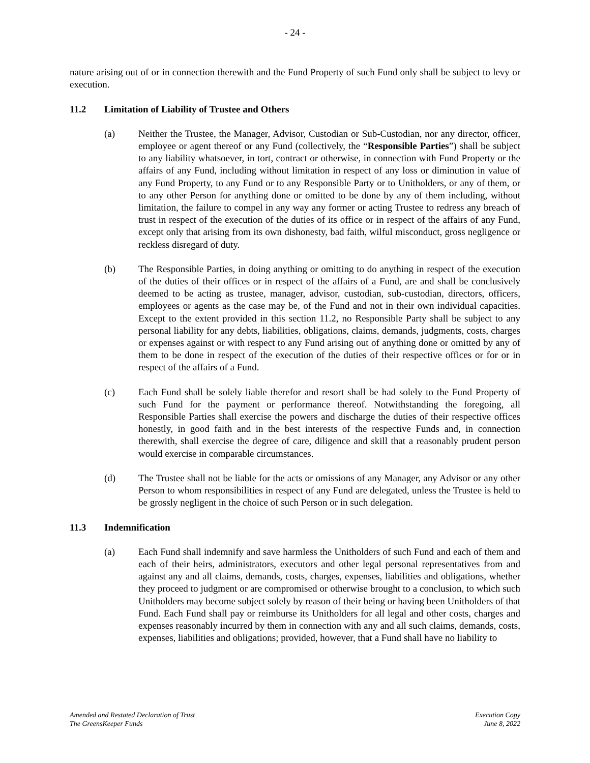- 24 -
nature arising out of or in connection therewith and the Fund Property of such Fund only shall be subject to levy or execution.
11.2 Limitation of Liability of Trustee and Others
(a) Neither the Trustee, the Manager, Advisor, Custodian or Sub-Custodian, nor any director, officer, employee or agent thereof or any Fund (collectively, the “Responsible Parties”) shall be subject to any liability whatsoever, in tort, contract or otherwise, in connection with Fund Property or the affairs of any Fund, including without limitation in respect of any loss or diminution in value of any Fund Property, to any Fund or to any Responsible Party or to Unitholders, or any of them, or to any other Person for anything done or omitted to be done by any of them including, without limitation, the failure to compel in any way any former or acting Trustee to redress any breach of trust in respect of the execution of the duties of its office or in respect of the affairs of any Fund, except only that arising from its own dishonesty, bad faith, wilful misconduct, gross negligence or reckless disregard of duty.
(b) The Responsible Parties, in doing anything or omitting to do anything in respect of the execution of the duties of their offices or in respect of the affairs of a Fund, are and shall be conclusively deemed to be acting as trustee, manager, advisor, custodian, sub-custodian, directors, officers, employees or agents as the case may be, of the Fund and not in their own individual capacities. Except to the extent provided in this section 11.2, no Responsible Party shall be subject to any personal liability for any debts, liabilities, obligations, claims, demands, judgments, costs, charges or expenses against or with respect to any Fund arising out of anything done or omitted by any of them to be done in respect of the execution of the duties of their respective offices or for or in respect of the affairs of a Fund.
(c) Each Fund shall be solely liable therefor and resort shall be had solely to the Fund Property of such Fund for the payment or performance thereof. Notwithstanding the foregoing, all Responsible Parties shall exercise the powers and discharge the duties of their respective offices honestly, in good faith and in the best interests of the respective Funds and, in connection therewith, shall exercise the degree of care, diligence and skill that a reasonably prudent person would exercise in comparable circumstances.
(d) The Trustee shall not be liable for the acts or omissions of any Manager, any Advisor or any other Person to whom responsibilities in respect of any Fund are delegated, unless the Trustee is held to be grossly negligent in the choice of such Person or in such delegation.
11.3 Indemnification
(a) Each Fund shall indemnify and save harmless the Unitholders of such Fund and each of them and each of their heirs, administrators, executors and other legal personal representatives from and against any and all claims, demands, costs, charges, expenses, liabilities and obligations, whether they proceed to judgment or are compromised or otherwise brought to a conclusion, to which such Unitholders may become subject solely by reason of their being or having been Unitholders of that Fund. Each Fund shall pay or reimburse its Unitholders for all legal and other costs, charges and expenses reasonably incurred by them in connection with any and all such claims, demands, costs, expenses, liabilities and obligations; provided, however, that a Fund shall have no liability to
Amended and Restated Declaration of Trust
The GreensKeeper Funds
Execution Copy
June 8, 2022